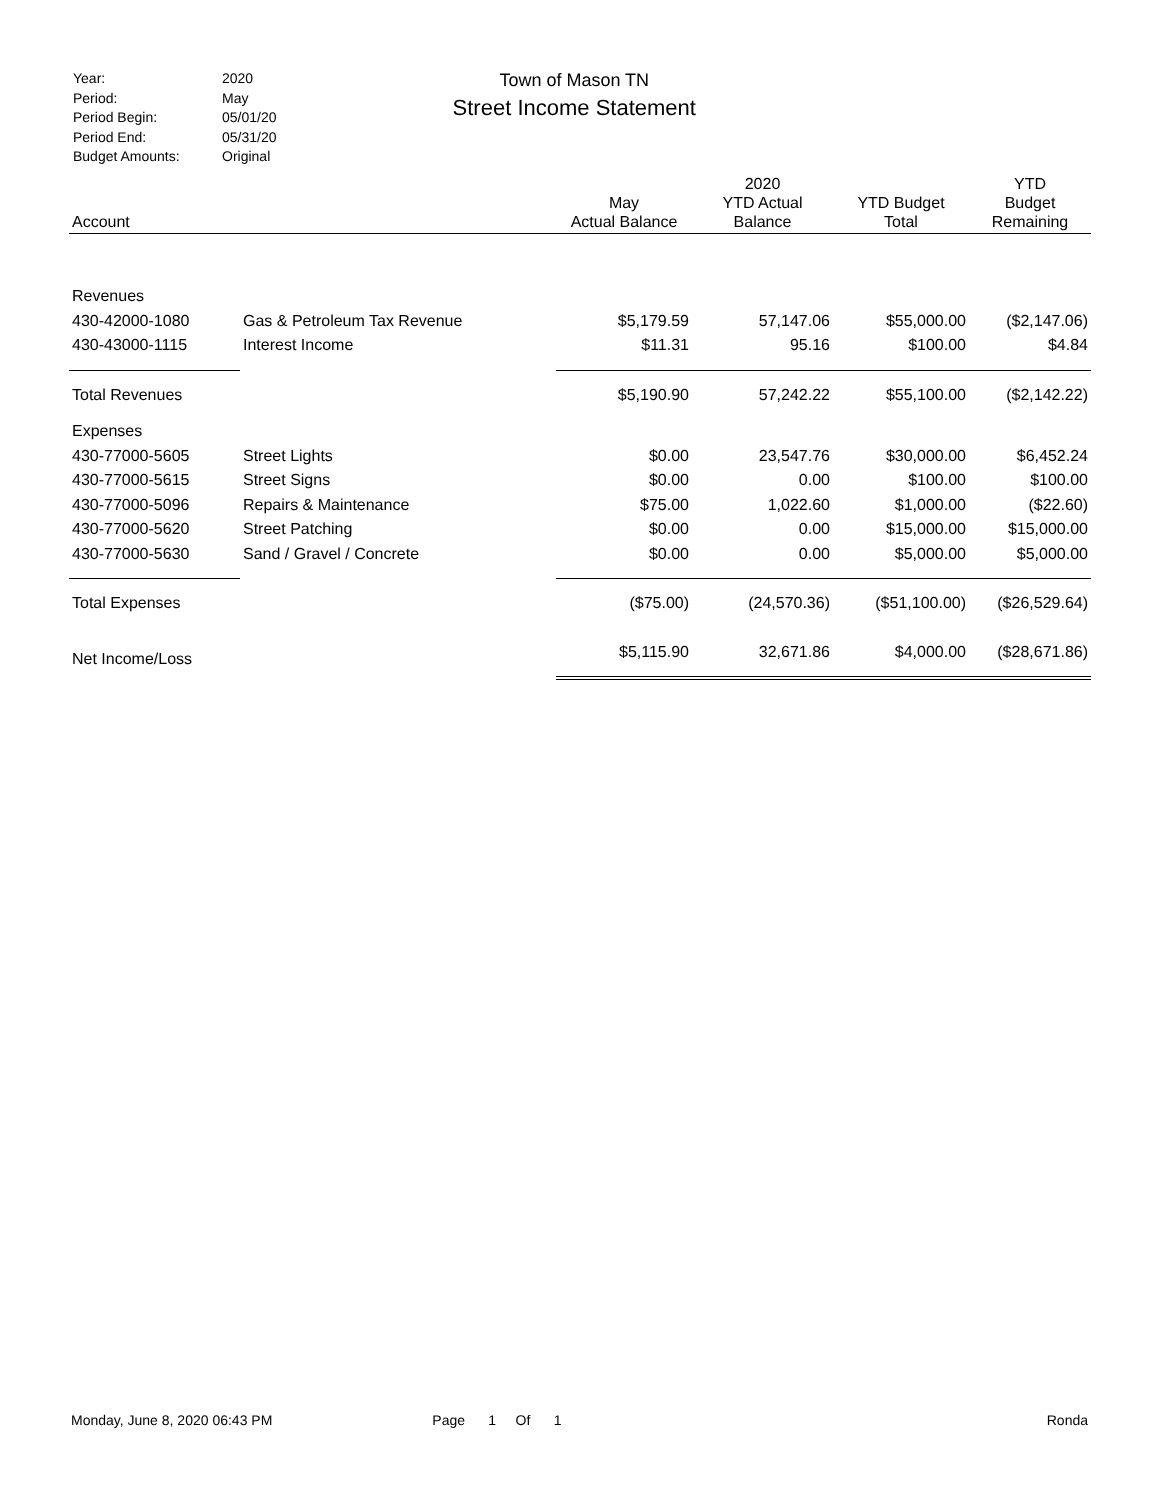| Year: | 2020 |
| Period: | May |
| Period Begin: | 05/01/20 |
| Period End: | 05/31/20 |
| Budget Amounts: | Original |
Town of Mason TN
Street Income Statement
| Account | | May Actual Balance | 2020 YTD Actual Balance | YTD Budget Total | YTD Budget Remaining |
| --- | --- | --- | --- | --- | --- |
| Revenues | | | | | |
| 430-42000-1080 | Gas & Petroleum Tax Revenue | $5,179.59 | 57,147.06 | $55,000.00 | ($2,147.06) |
| 430-43000-1115 | Interest Income | $11.31 | 95.16 | $100.00 | $4.84 |
| Total Revenues | | $5,190.90 | 57,242.22 | $55,100.00 | ($2,142.22) |
| Expenses | | | | | |
| 430-77000-5605 | Street Lights | $0.00 | 23,547.76 | $30,000.00 | $6,452.24 |
| 430-77000-5615 | Street Signs | $0.00 | 0.00 | $100.00 | $100.00 |
| 430-77000-5096 | Repairs & Maintenance | $75.00 | 1,022.60 | $1,000.00 | ($22.60) |
| 430-77000-5620 | Street Patching | $0.00 | 0.00 | $15,000.00 | $15,000.00 |
| 430-77000-5630 | Sand / Gravel / Concrete | $0.00 | 0.00 | $5,000.00 | $5,000.00 |
| Total Expenses | | ($75.00) | (24,570.36) | ($51,100.00) | ($26,529.64) |
| Net Income/Loss | | $5,115.90 | 32,671.86 | $4,000.00 | ($28,671.86) |
Monday, June 8, 2020 06:43 PM Page 1 Of 1 Ronda